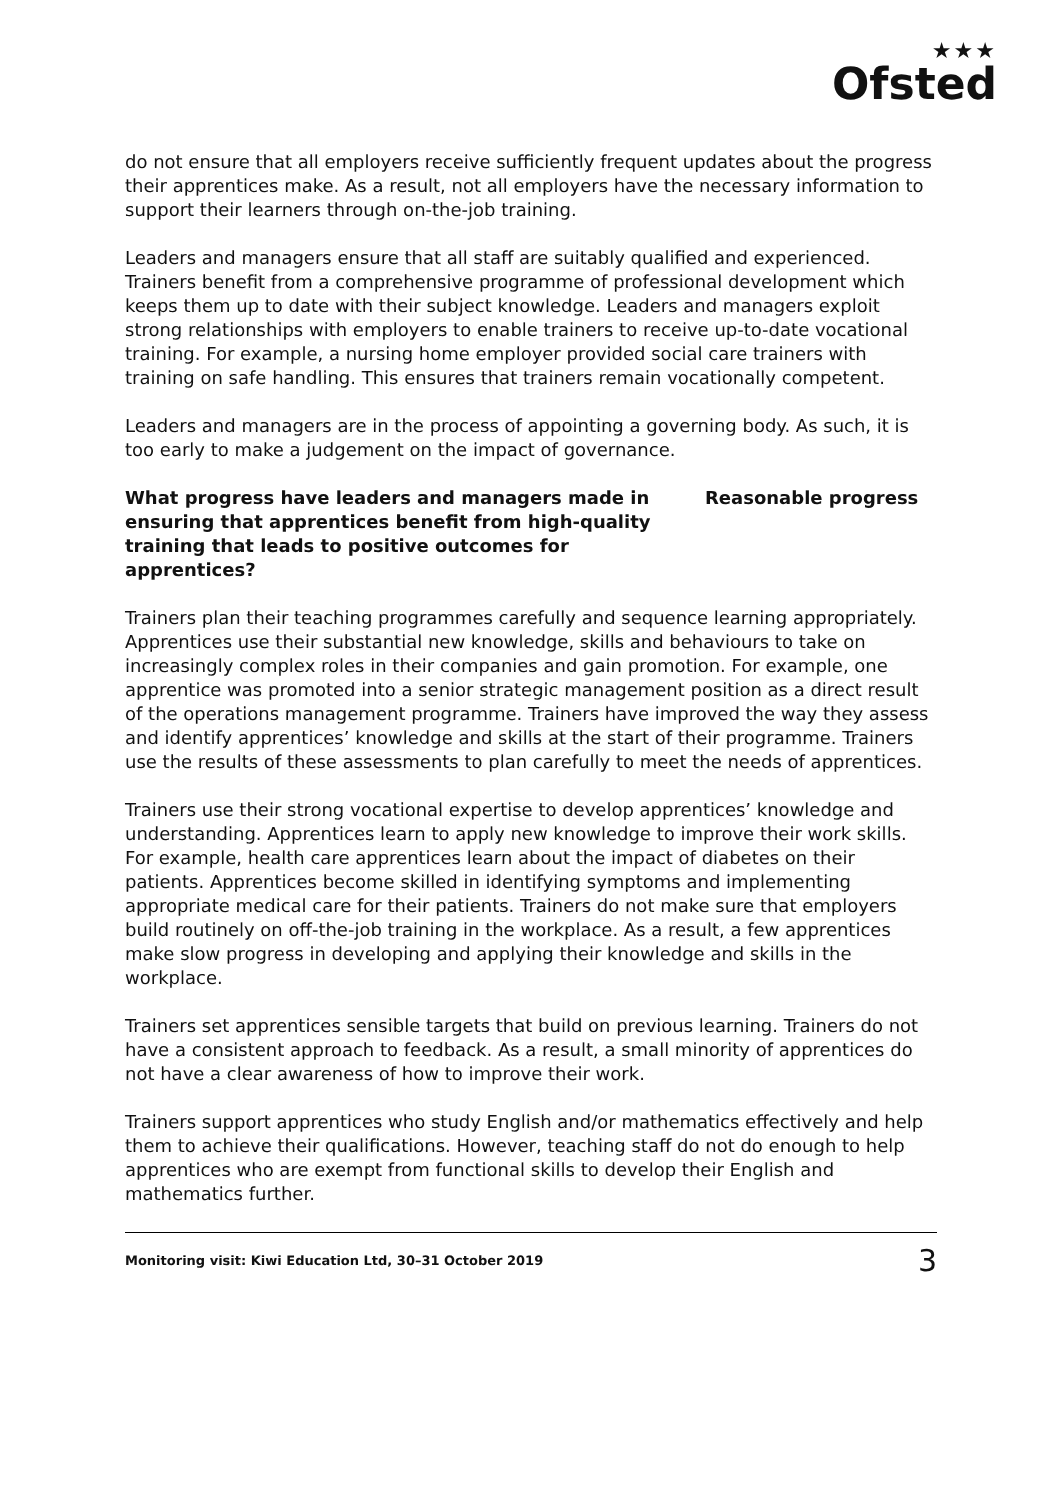★★★
Ofsted
do not ensure that all employers receive sufficiently frequent updates about the progress their apprentices make. As a result, not all employers have the necessary information to support their learners through on-the-job training.
Leaders and managers ensure that all staff are suitably qualified and experienced. Trainers benefit from a comprehensive programme of professional development which keeps them up to date with their subject knowledge. Leaders and managers exploit strong relationships with employers to enable trainers to receive up-to-date vocational training. For example, a nursing home employer provided social care trainers with training on safe handling. This ensures that trainers remain vocationally competent.
Leaders and managers are in the process of appointing a governing body. As such, it is too early to make a judgement on the impact of governance.
What progress have leaders and managers made in ensuring that apprentices benefit from high-quality training that leads to positive outcomes for apprentices?
Reasonable progress
Trainers plan their teaching programmes carefully and sequence learning appropriately. Apprentices use their substantial new knowledge, skills and behaviours to take on increasingly complex roles in their companies and gain promotion. For example, one apprentice was promoted into a senior strategic management position as a direct result of the operations management programme. Trainers have improved the way they assess and identify apprentices’ knowledge and skills at the start of their programme. Trainers use the results of these assessments to plan carefully to meet the needs of apprentices.
Trainers use their strong vocational expertise to develop apprentices’ knowledge and understanding. Apprentices learn to apply new knowledge to improve their work skills. For example, health care apprentices learn about the impact of diabetes on their patients. Apprentices become skilled in identifying symptoms and implementing appropriate medical care for their patients. Trainers do not make sure that employers build routinely on off-the-job training in the workplace. As a result, a few apprentices make slow progress in developing and applying their knowledge and skills in the workplace.
Trainers set apprentices sensible targets that build on previous learning. Trainers do not have a consistent approach to feedback. As a result, a small minority of apprentices do not have a clear awareness of how to improve their work.
Trainers support apprentices who study English and/or mathematics effectively and help them to achieve their qualifications. However, teaching staff do not do enough to help apprentices who are exempt from functional skills to develop their English and mathematics further.
Monitoring visit: Kiwi Education Ltd, 30–31 October 2019 3